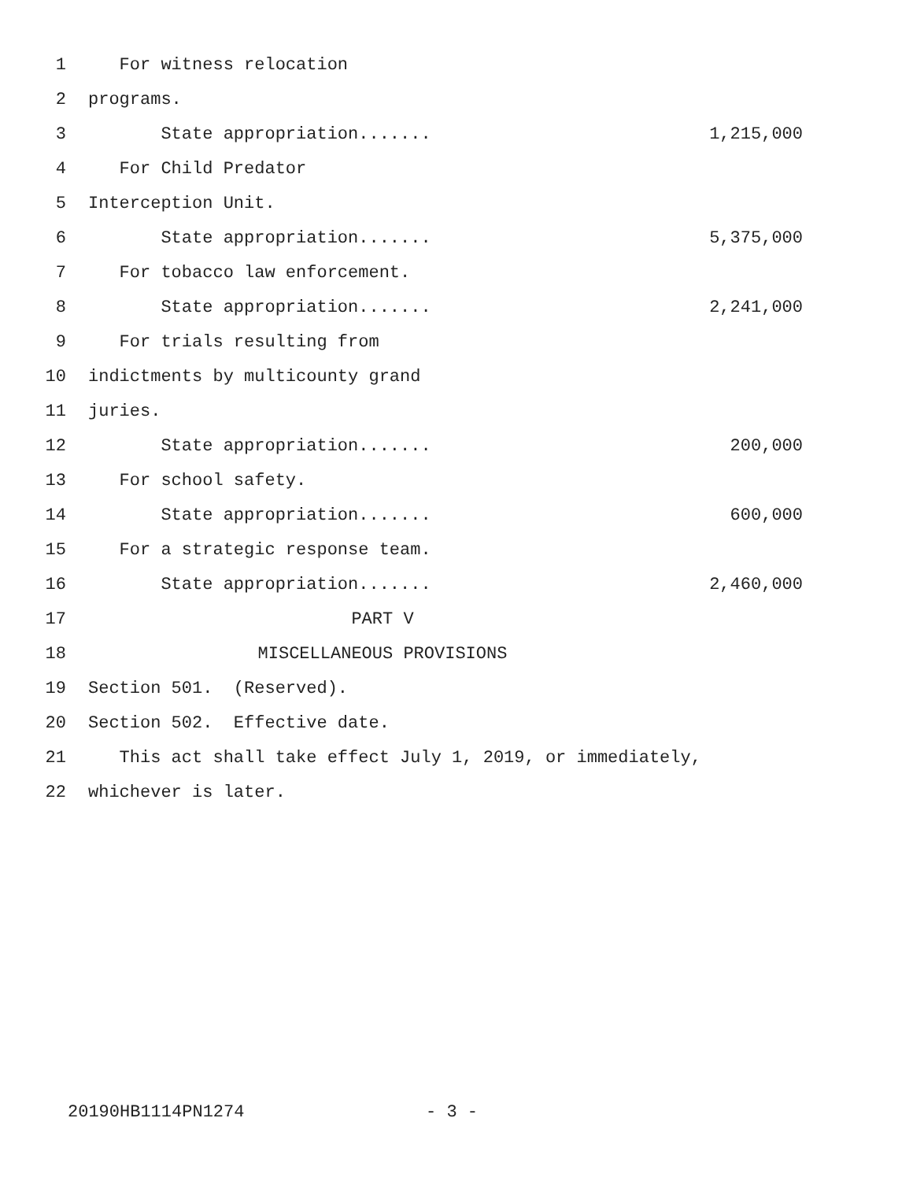1 For witness relocation
2 programs.
3 State appropriation....... 1,215,000
4 For Child Predator
5 Interception Unit.
6 State appropriation....... 5,375,000
7 For tobacco law enforcement.
8 State appropriation....... 2,241,000
9 For trials resulting from
10 indictments by multicounty grand
11 juries.
12 State appropriation....... 200,000
13 For school safety.
14 State appropriation....... 600,000
15 For a strategic response team.
16 State appropriation....... 2,460,000
17 PART V
18 MISCELLANEOUS PROVISIONS
19 Section 501. (Reserved).
20 Section 502. Effective date.
21 This act shall take effect July 1, 2019, or immediately,
22 whichever is later.
20190HB1114PN1274 - 3 -